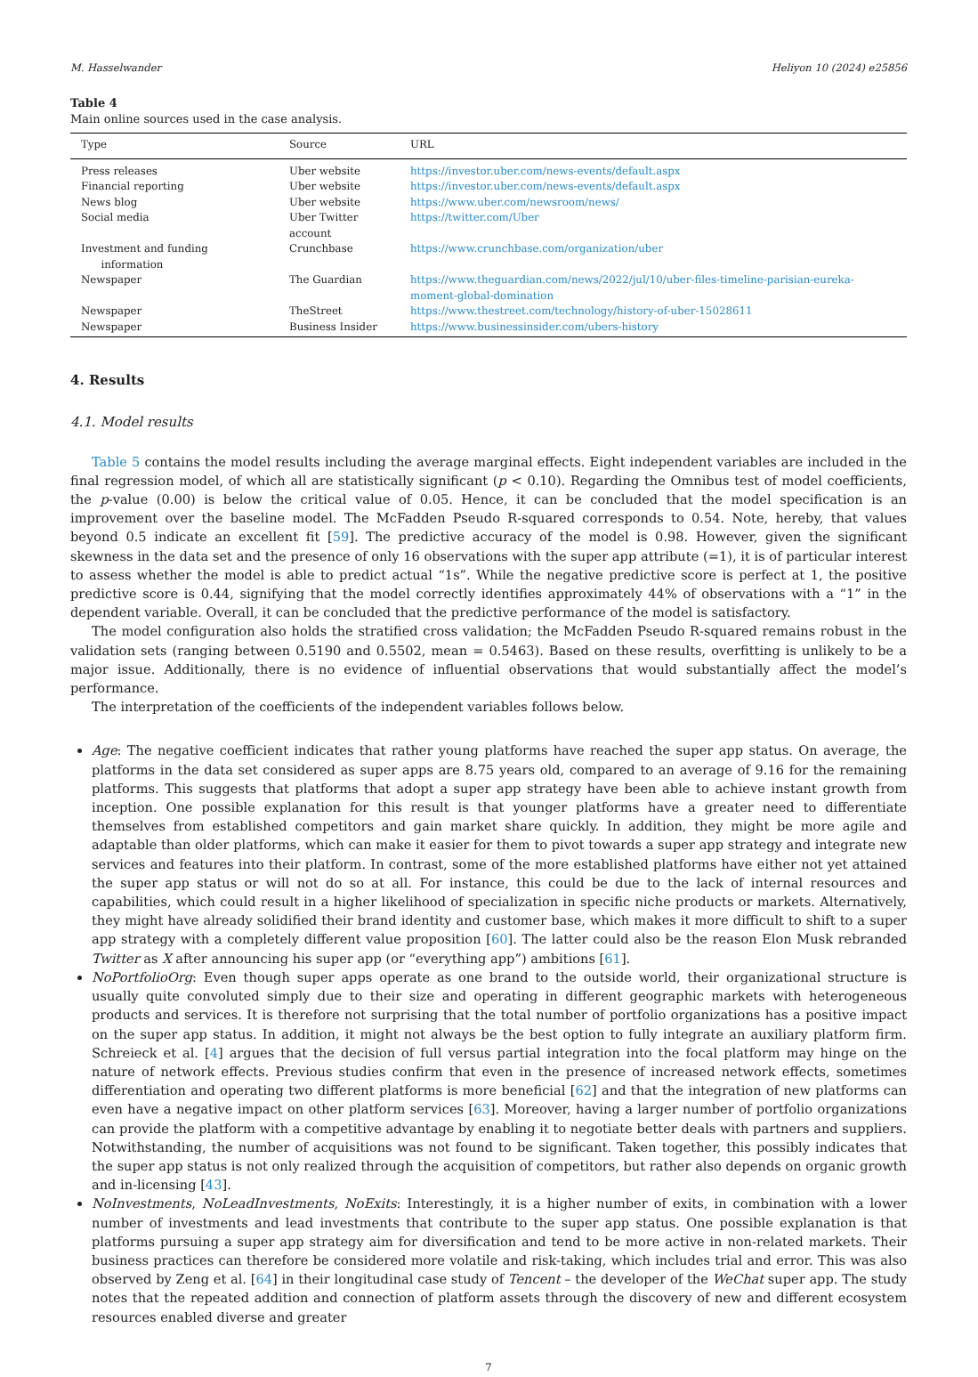M. Hasselwander Heliyon 10 (2024) e25856
Table 4
Main online sources used in the case analysis.
| Type | Source | URL |
| --- | --- | --- |
| Press releases | Uber website | https://investor.uber.com/news-events/default.aspx |
| Financial reporting | Uber website | https://investor.uber.com/news-events/default.aspx |
| News blog | Uber website | https://www.uber.com/newsroom/news/ |
| Social media | Uber Twitter account | https://twitter.com/Uber |
| Investment and funding information | Crunchbase | https://www.crunchbase.com/organization/uber |
| Newspaper | The Guardian | https://www.theguardian.com/news/2022/jul/10/uber-files-timeline-parisian-eureka-moment-global-domination |
| Newspaper | TheStreet | https://www.thestreet.com/technology/history-of-uber-15028611 |
| Newspaper | Business Insider | https://www.businessinsider.com/ubers-history |
4. Results
4.1. Model results
Table 5 contains the model results including the average marginal effects. Eight independent variables are included in the final regression model, of which all are statistically significant (p < 0.10). Regarding the Omnibus test of model coefficients, the p-value (0.00) is below the critical value of 0.05. Hence, it can be concluded that the model specification is an improvement over the baseline model. The McFadden Pseudo R-squared corresponds to 0.54. Note, hereby, that values beyond 0.5 indicate an excellent fit [59]. The predictive accuracy of the model is 0.98. However, given the significant skewness in the data set and the presence of only 16 observations with the super app attribute (=1), it is of particular interest to assess whether the model is able to predict actual “1s”. While the negative predictive score is perfect at 1, the positive predictive score is 0.44, signifying that the model correctly identifies approximately 44% of observations with a “1” in the dependent variable. Overall, it can be concluded that the predictive performance of the model is satisfactory.
The model configuration also holds the stratified cross validation; the McFadden Pseudo R-squared remains robust in the validation sets (ranging between 0.5190 and 0.5502, mean = 0.5463). Based on these results, overfitting is unlikely to be a major issue. Additionally, there is no evidence of influential observations that would substantially affect the model’s performance.
The interpretation of the coefficients of the independent variables follows below.
Age: The negative coefficient indicates that rather young platforms have reached the super app status. On average, the platforms in the data set considered as super apps are 8.75 years old, compared to an average of 9.16 for the remaining platforms. This suggests that platforms that adopt a super app strategy have been able to achieve instant growth from inception. One possible explanation for this result is that younger platforms have a greater need to differentiate themselves from established competitors and gain market share quickly. In addition, they might be more agile and adaptable than older platforms, which can make it easier for them to pivot towards a super app strategy and integrate new services and features into their platform. In contrast, some of the more established platforms have either not yet attained the super app status or will not do so at all. For instance, this could be due to the lack of internal resources and capabilities, which could result in a higher likelihood of specialization in specific niche products or markets. Alternatively, they might have already solidified their brand identity and customer base, which makes it more difficult to shift to a super app strategy with a completely different value proposition [60]. The latter could also be the reason Elon Musk rebranded Twitter as X after announcing his super app (or “everything app”) ambitions [61].
NoPortfolioOrg: Even though super apps operate as one brand to the outside world, their organizational structure is usually quite convoluted simply due to their size and operating in different geographic markets with heterogeneous products and services. It is therefore not surprising that the total number of portfolio organizations has a positive impact on the super app status. In addition, it might not always be the best option to fully integrate an auxiliary platform firm. Schreieck et al. [4] argues that the decision of full versus partial integration into the focal platform may hinge on the nature of network effects. Previous studies confirm that even in the presence of increased network effects, sometimes differentiation and operating two different platforms is more beneficial [62] and that the integration of new platforms can even have a negative impact on other platform services [63]. Moreover, having a larger number of portfolio organizations can provide the platform with a competitive advantage by enabling it to negotiate better deals with partners and suppliers. Notwithstanding, the number of acquisitions was not found to be significant. Taken together, this possibly indicates that the super app status is not only realized through the acquisition of competitors, but rather also depends on organic growth and in-licensing [43].
NoInvestments, NoLeadInvestments, NoExits: Interestingly, it is a higher number of exits, in combination with a lower number of investments and lead investments that contribute to the super app status. One possible explanation is that platforms pursuing a super app strategy aim for diversification and tend to be more active in non-related markets. Their business practices can therefore be considered more volatile and risk-taking, which includes trial and error. This was also observed by Zeng et al. [64] in their longitudinal case study of Tencent – the developer of the WeChat super app. The study notes that the repeated addition and connection of platform assets through the discovery of new and different ecosystem resources enabled diverse and greater
7